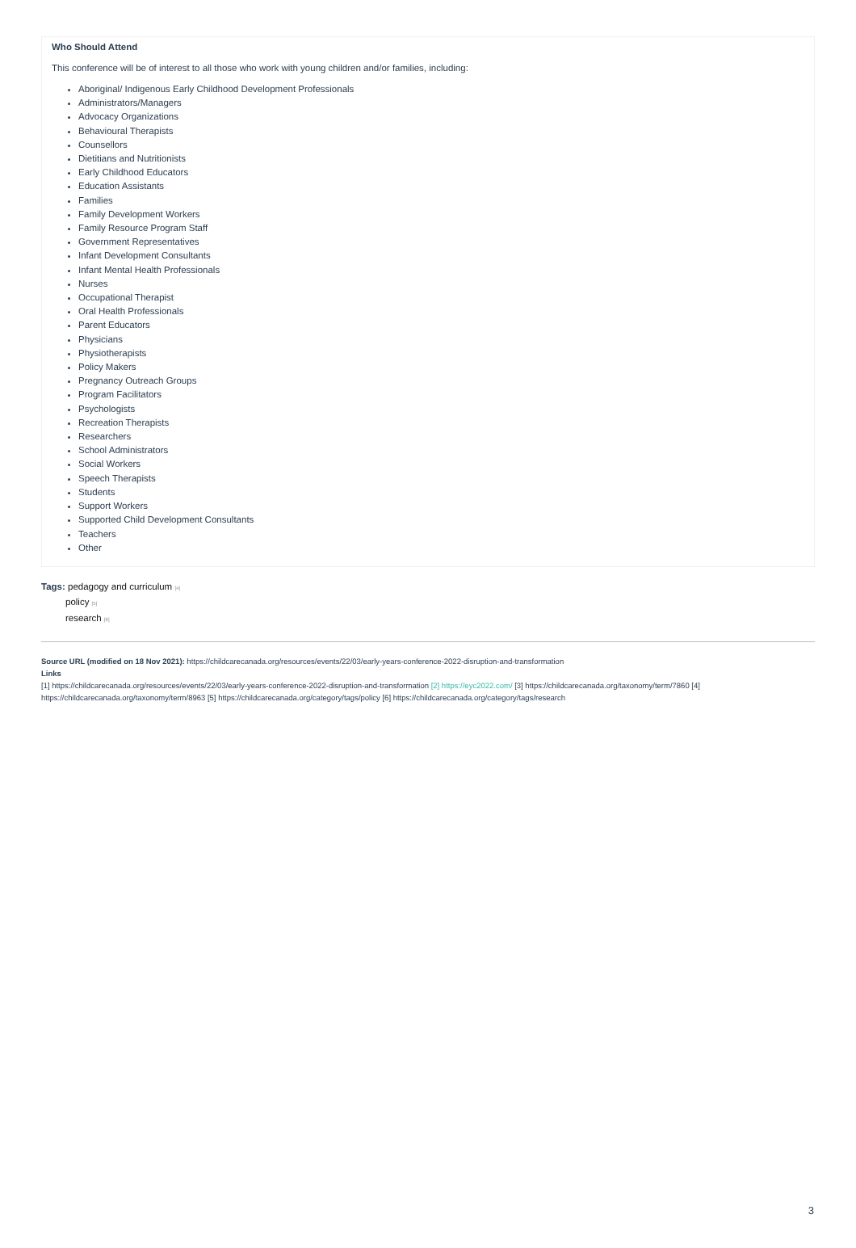Who Should Attend
This conference will be of interest to all those who work with young children and/or families, including:
Aboriginal/ Indigenous Early Childhood Development Professionals
Administrators/Managers
Advocacy Organizations
Behavioural Therapists
Counsellors
Dietitians and Nutritionists
Early Childhood Educators
Education Assistants
Families
Family Development Workers
Family Resource Program Staff
Government Representatives
Infant Development Consultants
Infant Mental Health Professionals
Nurses
Occupational Therapist
Oral Health Professionals
Parent Educators
Physicians
Physiotherapists
Policy Makers
Pregnancy Outreach Groups
Program Facilitators
Psychologists
Recreation Therapists
Researchers
School Administrators
Social Workers
Speech Therapists
Students
Support Workers
Supported Child Development Consultants
Teachers
Other
Tags: pedagogy and curriculum [4]
policy [5]
research [6]
Source URL (modified on 18 Nov 2021): https://childcarecanada.org/resources/events/22/03/early-years-conference-2022-disruption-and-transformation
Links
[1] https://childcarecanada.org/resources/events/22/03/early-years-conference-2022-disruption-and-transformation [2] https://eyc2022.com/ [3] https://childcarecanada.org/taxonomy/term/7860 [4] https://childcarecanada.org/taxonomy/term/8963 [5] https://childcarecanada.org/category/tags/policy [6] https://childcarecanada.org/category/tags/research
3